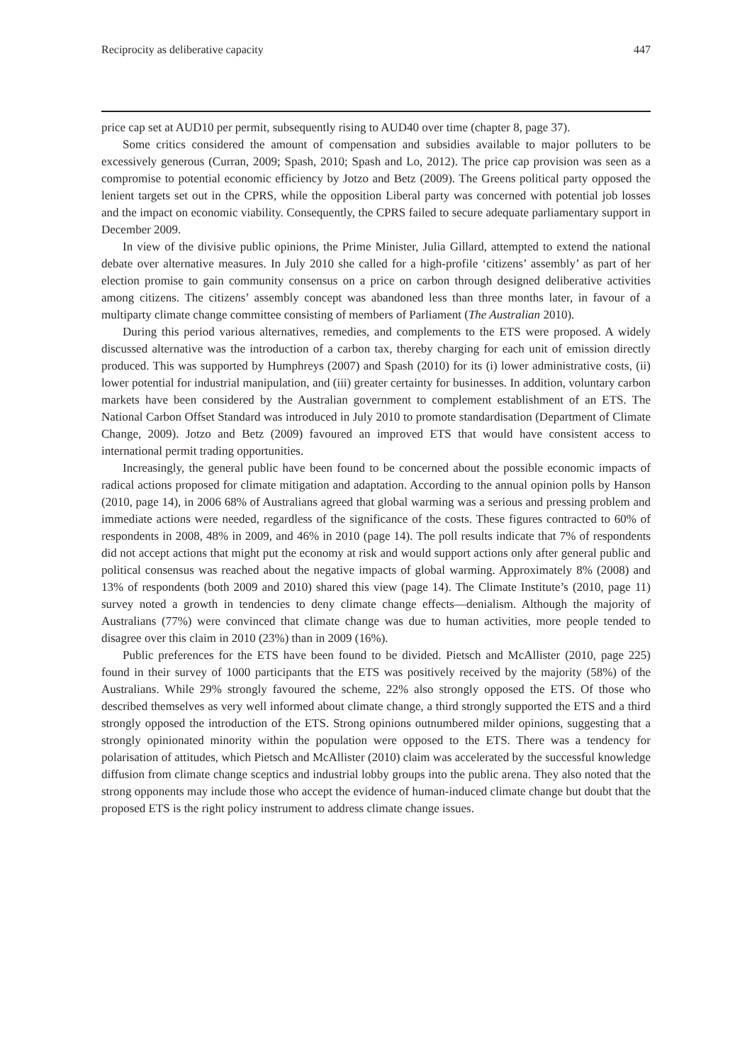Reciprocity as deliberative capacity 447
price cap set at AUD10 per permit, subsequently rising to AUD40 over time (chapter 8, page 37).
Some critics considered the amount of compensation and subsidies available to major polluters to be excessively generous (Curran, 2009; Spash, 2010; Spash and Lo, 2012). The price cap provision was seen as a compromise to potential economic efficiency by Jotzo and Betz (2009). The Greens political party opposed the lenient targets set out in the CPRS, while the opposition Liberal party was concerned with potential job losses and the impact on economic viability. Consequently, the CPRS failed to secure adequate parliamentary support in December 2009.
In view of the divisive public opinions, the Prime Minister, Julia Gillard, attempted to extend the national debate over alternative measures. In July 2010 she called for a high-profile ‘citizens’ assembly’ as part of her election promise to gain community consensus on a price on carbon through designed deliberative activities among citizens. The citizens’ assembly concept was abandoned less than three months later, in favour of a multiparty climate change committee consisting of members of Parliament (The Australian 2010).
During this period various alternatives, remedies, and complements to the ETS were proposed. A widely discussed alternative was the introduction of a carbon tax, thereby charging for each unit of emission directly produced. This was supported by Humphreys (2007) and Spash (2010) for its (i) lower administrative costs, (ii) lower potential for industrial manipulation, and (iii) greater certainty for businesses. In addition, voluntary carbon markets have been considered by the Australian government to complement establishment of an ETS. The National Carbon Offset Standard was introduced in July 2010 to promote standardisation (Department of Climate Change, 2009). Jotzo and Betz (2009) favoured an improved ETS that would have consistent access to international permit trading opportunities.
Increasingly, the general public have been found to be concerned about the possible economic impacts of radical actions proposed for climate mitigation and adaptation. According to the annual opinion polls by Hanson (2010, page 14), in 2006 68% of Australians agreed that global warming was a serious and pressing problem and immediate actions were needed, regardless of the significance of the costs. These figures contracted to 60% of respondents in 2008, 48% in 2009, and 46% in 2010 (page 14). The poll results indicate that 7% of respondents did not accept actions that might put the economy at risk and would support actions only after general public and political consensus was reached about the negative impacts of global warming. Approximately 8% (2008) and 13% of respondents (both 2009 and 2010) shared this view (page 14). The Climate Institute’s (2010, page 11) survey noted a growth in tendencies to deny climate change effects—denialism. Although the majority of Australians (77%) were convinced that climate change was due to human activities, more people tended to disagree over this claim in 2010 (23%) than in 2009 (16%).
Public preferences for the ETS have been found to be divided. Pietsch and McAllister (2010, page 225) found in their survey of 1000 participants that the ETS was positively received by the majority (58%) of the Australians. While 29% strongly favoured the scheme, 22% also strongly opposed the ETS. Of those who described themselves as very well informed about climate change, a third strongly supported the ETS and a third strongly opposed the introduction of the ETS. Strong opinions outnumbered milder opinions, suggesting that a strongly opinionated minority within the population were opposed to the ETS. There was a tendency for polarisation of attitudes, which Pietsch and McAllister (2010) claim was accelerated by the successful knowledge diffusion from climate change sceptics and industrial lobby groups into the public arena. They also noted that the strong opponents may include those who accept the evidence of human-induced climate change but doubt that the proposed ETS is the right policy instrument to address climate change issues.